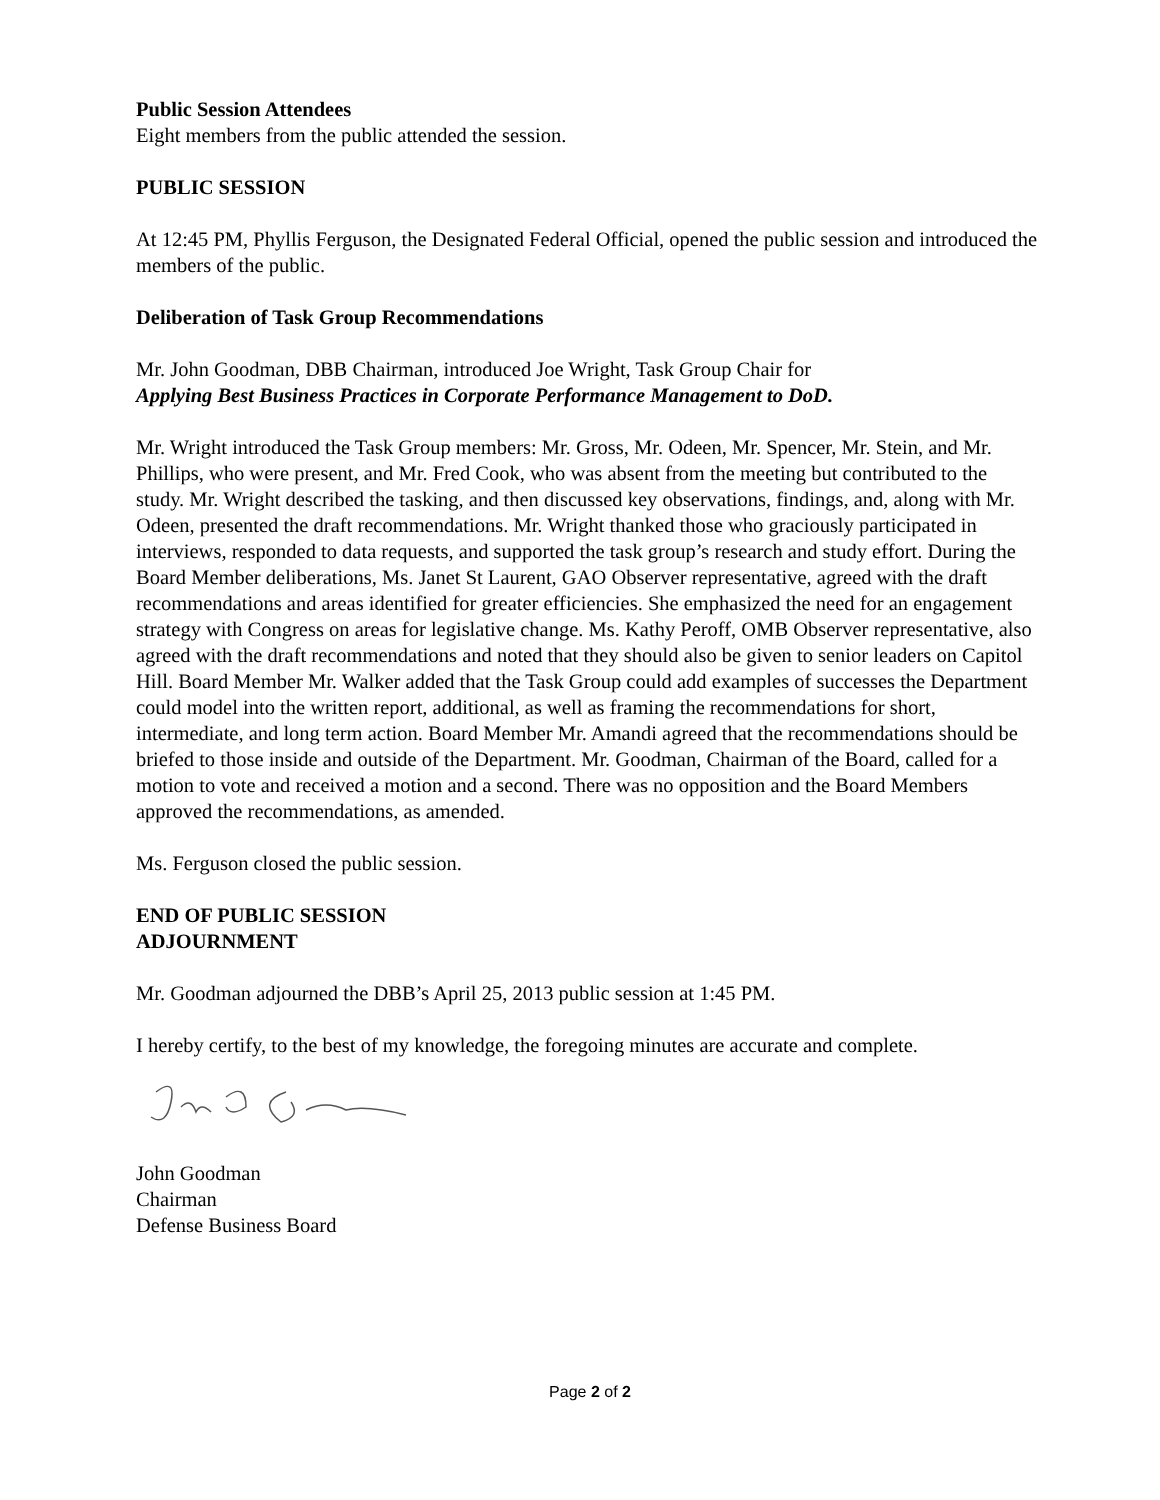Public Session Attendees
Eight members from the public attended the session.
PUBLIC SESSION
At 12:45 PM, Phyllis Ferguson, the Designated Federal Official, opened the public session and introduced the members of the public.
Deliberation of Task Group Recommendations
Mr. John Goodman, DBB Chairman, introduced Joe Wright, Task Group Chair for
Applying Best Business Practices in Corporate Performance Management to DoD.
Mr. Wright introduced the Task Group members: Mr. Gross, Mr. Odeen, Mr. Spencer, Mr. Stein, and Mr. Phillips, who were present, and Mr. Fred Cook, who was absent from the meeting but contributed to the study. Mr. Wright described the tasking, and then discussed key observations, findings, and, along with Mr. Odeen, presented the draft recommendations. Mr. Wright thanked those who graciously participated in interviews, responded to data requests, and supported the task group’s research and study effort. During the Board Member deliberations, Ms. Janet St Laurent, GAO Observer representative, agreed with the draft recommendations and areas identified for greater efficiencies. She emphasized the need for an engagement strategy with Congress on areas for legislative change. Ms. Kathy Peroff, OMB Observer representative, also agreed with the draft recommendations and noted that they should also be given to senior leaders on Capitol Hill. Board Member Mr. Walker added that the Task Group could add examples of successes the Department could model into the written report, additional, as well as framing the recommendations for short, intermediate, and long term action. Board Member Mr. Amandi agreed that the recommendations should be briefed to those inside and outside of the Department. Mr. Goodman, Chairman of the Board, called for a motion to vote and received a motion and a second. There was no opposition and the Board Members approved the recommendations, as amended.
Ms. Ferguson closed the public session.
END OF PUBLIC SESSION
ADJOURNMENT
Mr. Goodman adjourned the DBB’s April 25, 2013 public session at 1:45 PM.
I hereby certify, to the best of my knowledge, the foregoing minutes are accurate and complete.
John Goodman
Chairman
Defense Business Board
Page 2 of 2